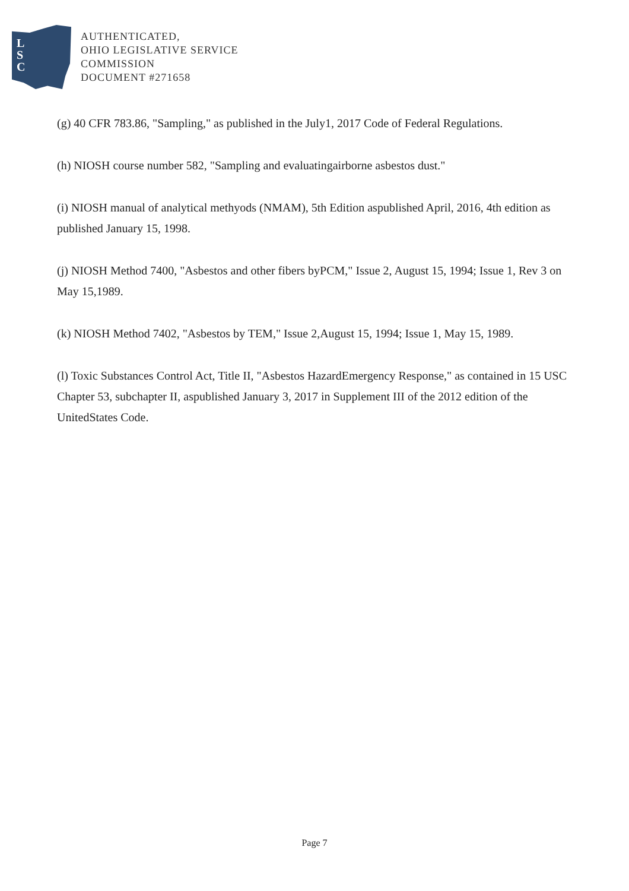L
S
C
AUTHENTICATED,
OHIO LEGISLATIVE SERVICE
COMMISSION
DOCUMENT #271658
(g) 40 CFR 783.86, "Sampling," as published in the July1, 2017 Code of Federal Regulations.
(h) NIOSH course number 582, "Sampling and evaluatingairborne asbestos dust."
(i) NIOSH manual of analytical methyods (NMAM), 5th Edition aspublished April, 2016, 4th edition as published January 15, 1998.
(j) NIOSH Method 7400, "Asbestos and other fibers byPCM," Issue 2, August 15, 1994; Issue 1, Rev 3 on May 15,1989.
(k) NIOSH Method 7402, "Asbestos by TEM," Issue 2,August 15, 1994; Issue 1, May 15, 1989.
(l) Toxic Substances Control Act, Title II, "Asbestos HazardEmergency Response," as contained in 15 USC Chapter 53, subchapter II, aspublished January 3, 2017 in Supplement III of the 2012 edition of the UnitedStates Code.
Page 7